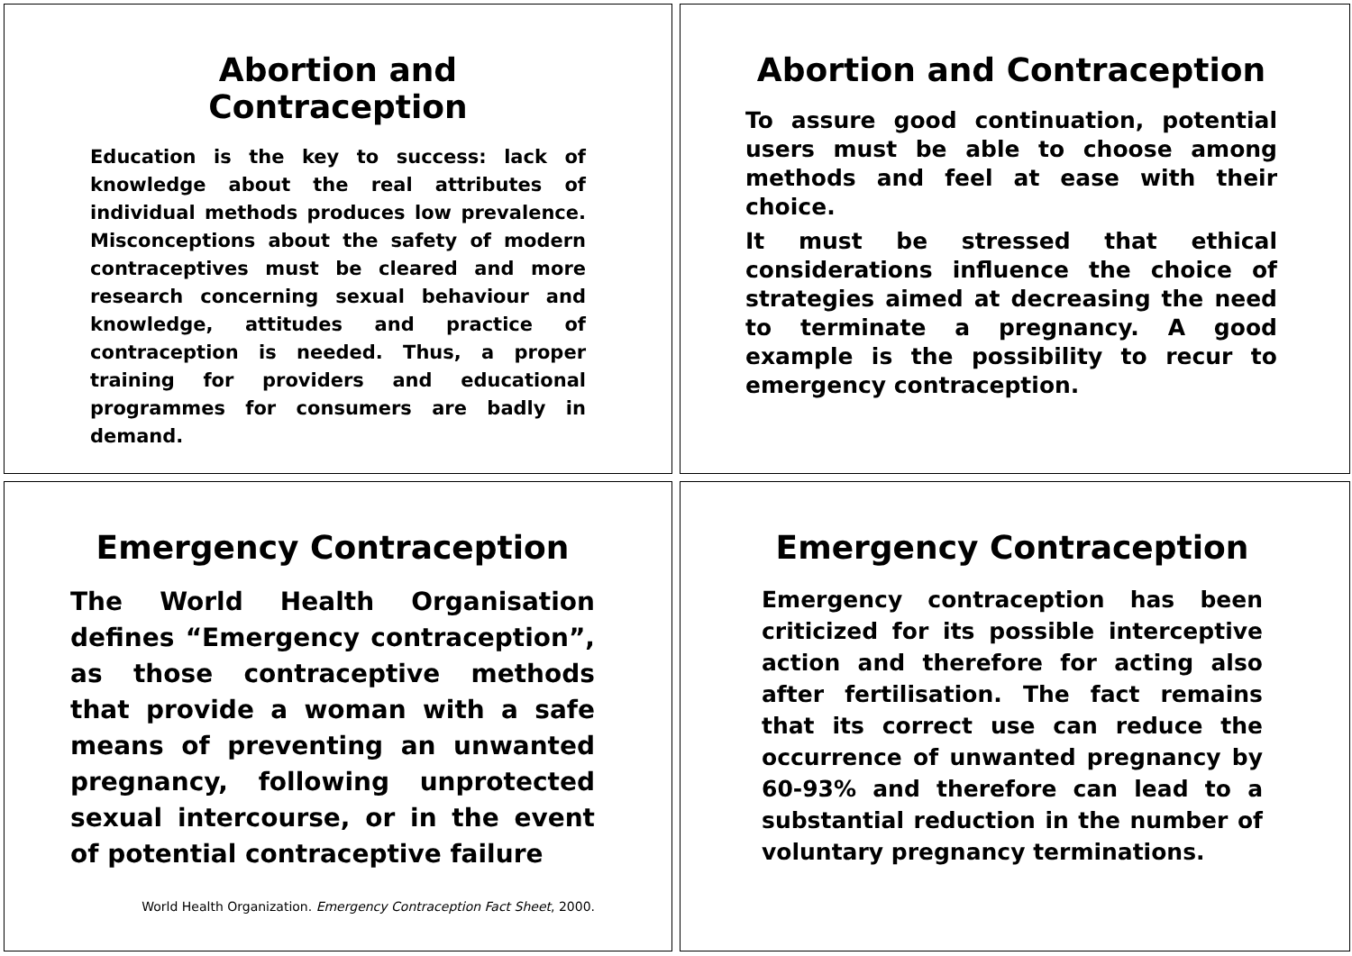Abortion and Contraception
Education is the key to success: lack of knowledge about the real attributes of individual methods produces low prevalence. Misconceptions about the safety of modern contraceptives must be cleared and more research concerning sexual behaviour and knowledge, attitudes and practice of contraception is needed. Thus, a proper training for providers and educational programmes for consumers are badly in demand.
Abortion and Contraception
To assure good continuation, potential users must be able to choose among methods and feel at ease with their choice.
It must be stressed that ethical considerations influence the choice of strategies aimed at decreasing the need to terminate a pregnancy. A good example is the possibility to recur to emergency contraception.
Emergency Contraception
The World Health Organisation defines “Emergency contraception”, as those contraceptive methods that provide a woman with a safe means of preventing an unwanted pregnancy, following unprotected sexual intercourse, or in the event of potential contraceptive failure
World Health Organization. Emergency Contraception Fact Sheet, 2000.
Emergency Contraception
Emergency contraception has been criticized for its possible interceptive action and therefore for acting also after fertilisation. The fact remains that its correct use can reduce the occurrence of unwanted pregnancy by 60-93% and therefore can lead to a substantial reduction in the number of voluntary pregnancy terminations.